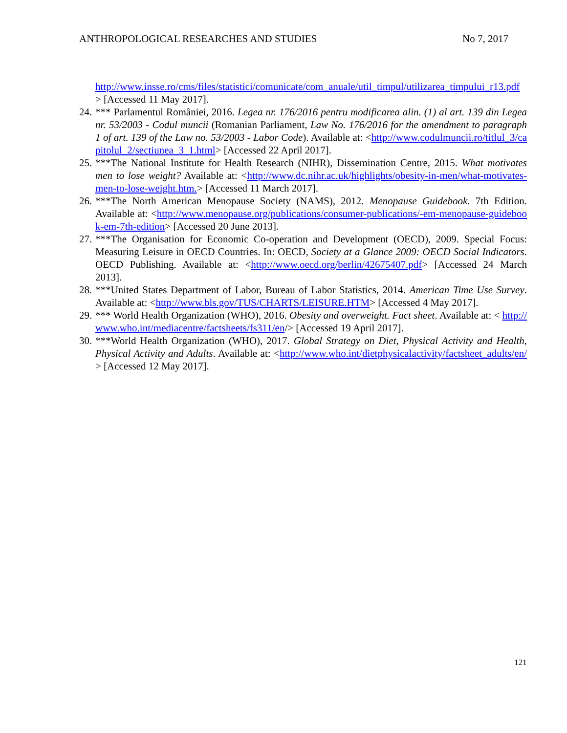ANTHROPOLOGICAL RESEARCHES AND STUDIES No 7, 2017
http://www.insse.ro/cms/files/statistici/comunicate/com_anuale/util_timpul/utilizarea_timpului_r13.pdf > [Accessed 11 May 2017].
24. *** Parlamentul României, 2016. Legea nr. 176/2016 pentru modificarea alin. (1) al art. 139 din Legea nr. 53/2003 - Codul muncii (Romanian Parliament, Law No. 176/2016 for the amendment to paragraph 1 of art. 139 of the Law no. 53/2003 - Labor Code). Available at: <http://www.codulmuncii.ro/titlul_3/capitolul_2/sectiunea_3_1.html> [Accessed 22 April 2017].
25. ***The National Institute for Health Research (NIHR), Dissemination Centre, 2015. What motivates men to lose weight? Available at: <http://www.dc.nihr.ac.uk/highlights/obesity-in-men/what-motivates-men-to-lose-weight.htm.> [Accessed 11 March 2017].
26. ***The North American Menopause Society (NAMS), 2012. Menopause Guidebook. 7th Edition. Available at: <http://www.menopause.org/publications/consumer-publications/-em-menopause-guidebook-em-7th-edition> [Accessed 20 June 2013].
27. ***The Organisation for Economic Co-operation and Development (OECD), 2009. Special Focus: Measuring Leisure in OECD Countries. In: OECD, Society at a Glance 2009: OECD Social Indicators. OECD Publishing. Available at: <http://www.oecd.org/berlin/42675407.pdf> [Accessed 24 March 2013].
28. ***United States Department of Labor, Bureau of Labor Statistics, 2014. American Time Use Survey. Available at: <http://www.bls.gov/TUS/CHARTS/LEISURE.HTM> [Accessed 4 May 2017].
29. *** World Health Organization (WHO), 2016. Obesity and overweight. Fact sheet. Available at: < http://www.who.int/mediacentre/factsheets/fs311/en/> [Accessed 19 April 2017].
30. ***World Health Organization (WHO), 2017. Global Strategy on Diet, Physical Activity and Health, Physical Activity and Adults. Available at: <http://www.who.int/dietphysicalactivity/factsheet_adults/en/> [Accessed 12 May 2017].
121